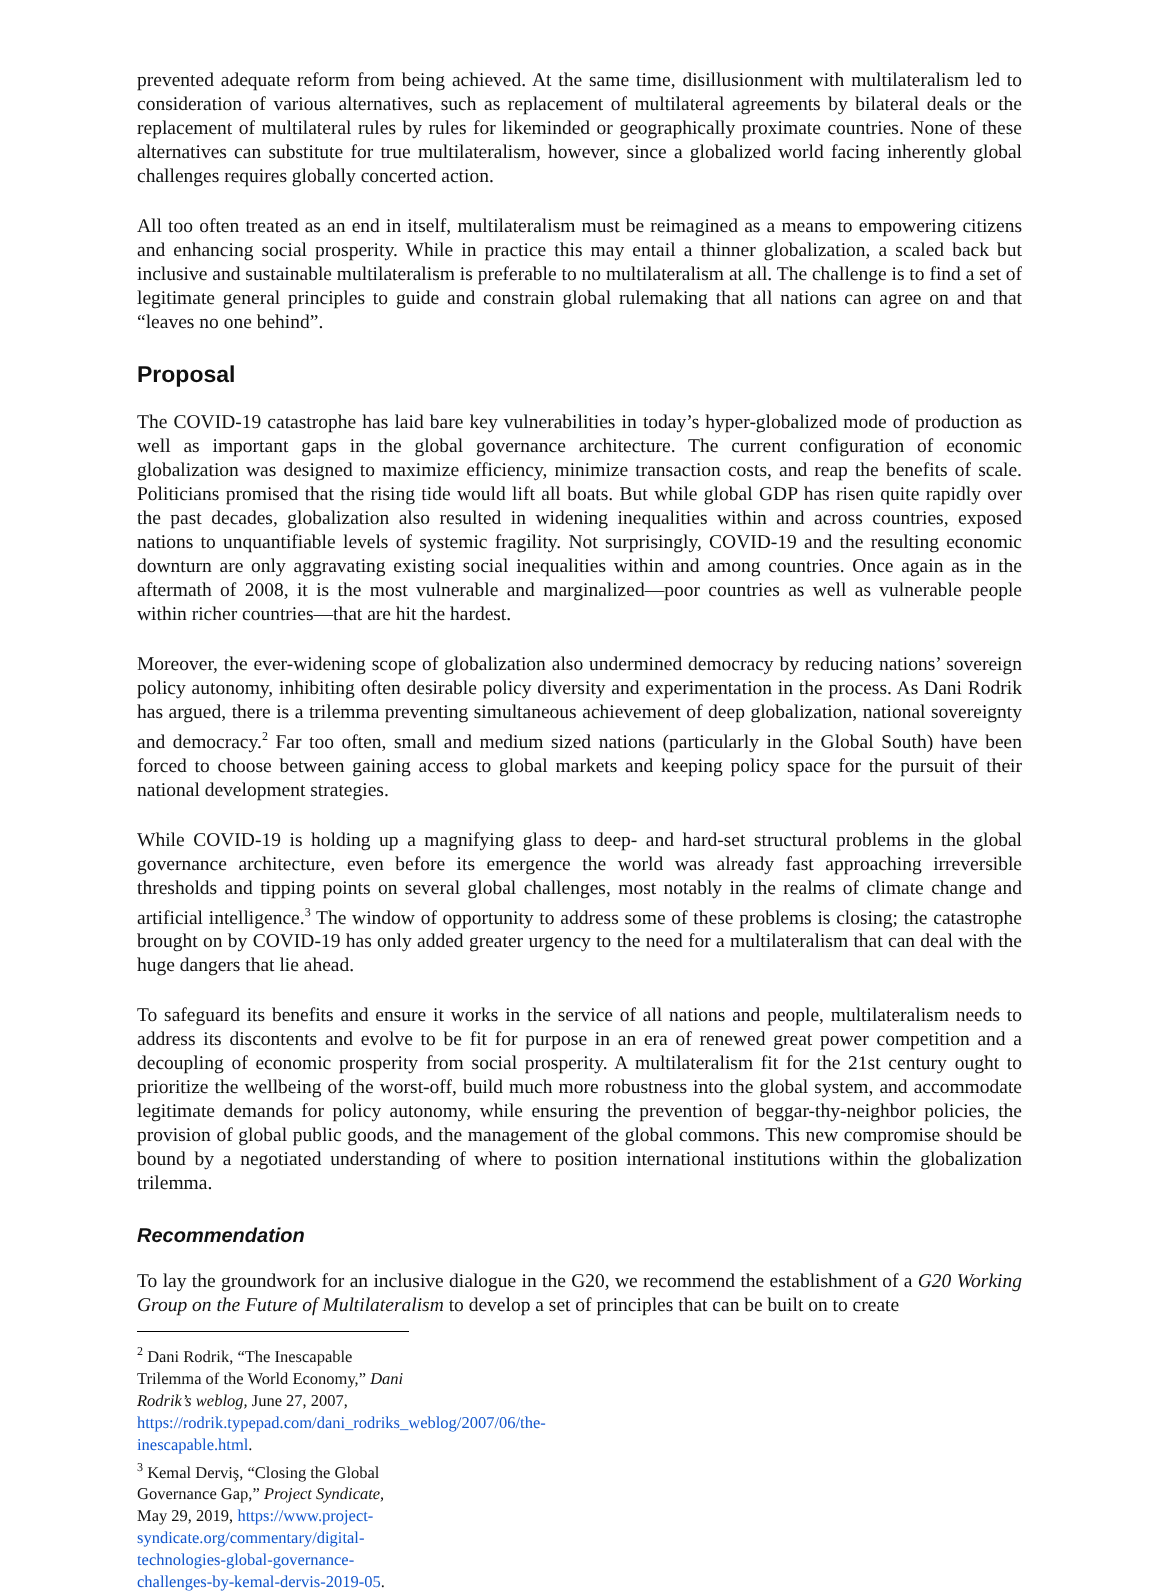prevented adequate reform from being achieved. At the same time, disillusionment with multilateralism led to consideration of various alternatives, such as replacement of multilateral agreements by bilateral deals or the replacement of multilateral rules by rules for likeminded or geographically proximate countries. None of these alternatives can substitute for true multilateralism, however, since a globalized world facing inherently global challenges requires globally concerted action.
All too often treated as an end in itself, multilateralism must be reimagined as a means to empowering citizens and enhancing social prosperity. While in practice this may entail a thinner globalization, a scaled back but inclusive and sustainable multilateralism is preferable to no multilateralism at all. The challenge is to find a set of legitimate general principles to guide and constrain global rulemaking that all nations can agree on and that “leaves no one behind”.
Proposal
The COVID-19 catastrophe has laid bare key vulnerabilities in today’s hyper-globalized mode of production as well as important gaps in the global governance architecture. The current configuration of economic globalization was designed to maximize efficiency, minimize transaction costs, and reap the benefits of scale. Politicians promised that the rising tide would lift all boats. But while global GDP has risen quite rapidly over the past decades, globalization also resulted in widening inequalities within and across countries, exposed nations to unquantifiable levels of systemic fragility. Not surprisingly, COVID-19 and the resulting economic downturn are only aggravating existing social inequalities within and among countries. Once again as in the aftermath of 2008, it is the most vulnerable and marginalized—poor countries as well as vulnerable people within richer countries—that are hit the hardest.
Moreover, the ever-widening scope of globalization also undermined democracy by reducing nations’ sovereign policy autonomy, inhibiting often desirable policy diversity and experimentation in the process. As Dani Rodrik has argued, there is a trilemma preventing simultaneous achievement of deep globalization, national sovereignty and democracy.<sup>2</sup> Far too often, small and medium sized nations (particularly in the Global South) have been forced to choose between gaining access to global markets and keeping policy space for the pursuit of their national development strategies.
While COVID-19 is holding up a magnifying glass to deep- and hard-set structural problems in the global governance architecture, even before its emergence the world was already fast approaching irreversible thresholds and tipping points on several global challenges, most notably in the realms of climate change and artificial intelligence.<sup>3</sup> The window of opportunity to address some of these problems is closing; the catastrophe brought on by COVID-19 has only added greater urgency to the need for a multilateralism that can deal with the huge dangers that lie ahead.
To safeguard its benefits and ensure it works in the service of all nations and people, multilateralism needs to address its discontents and evolve to be fit for purpose in an era of renewed great power competition and a decoupling of economic prosperity from social prosperity. A multilateralism fit for the 21st century ought to prioritize the wellbeing of the worst-off, build much more robustness into the global system, and accommodate legitimate demands for policy autonomy, while ensuring the prevention of beggar-thy-neighbor policies, the provision of global public goods, and the management of the global commons. This new compromise should be bound by a negotiated understanding of where to position international institutions within the globalization trilemma.
Recommendation
To lay the groundwork for an inclusive dialogue in the G20, we recommend the establishment of a G20 Working Group on the Future of Multilateralism to develop a set of principles that can be built on to create
<sup>2</sup> Dani Rodrik, “The Inescapable Trilemma of the World Economy,” Dani Rodrik’s weblog, June 27, 2007, https://rodrik.typepad.com/dani_rodriks_weblog/2007/06/the-inescapable.html.
<sup>3</sup> Kemal Derviş, “Closing the Global Governance Gap,” Project Syndicate, May 29, 2019, https://www.project-syndicate.org/commentary/digital-technologies-global-governance-challenges-by-kemal-dervis-2019-05.